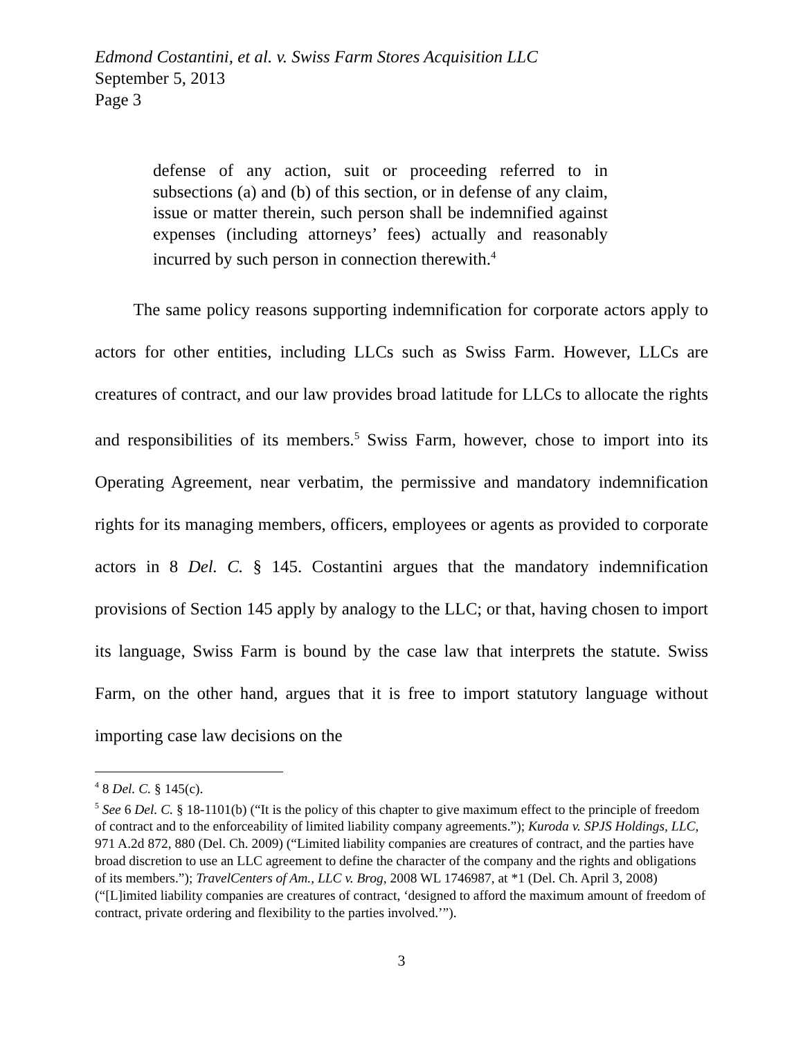Edmond Costantini, et al. v. Swiss Farm Stores Acquisition LLC
September 5, 2013
Page 3
defense of any action, suit or proceeding referred to in subsections (a) and (b) of this section, or in defense of any claim, issue or matter therein, such person shall be indemnified against expenses (including attorneys’ fees) actually and reasonably incurred by such person in connection therewith.<sup>4</sup>
The same policy reasons supporting indemnification for corporate actors apply to actors for other entities, including LLCs such as Swiss Farm. However, LLCs are creatures of contract, and our law provides broad latitude for LLCs to allocate the rights and responsibilities of its members.<sup>5</sup> Swiss Farm, however, chose to import into its Operating Agreement, near verbatim, the permissive and mandatory indemnification rights for its managing members, officers, employees or agents as provided to corporate actors in 8 Del. C. § 145. Costantini argues that the mandatory indemnification provisions of Section 145 apply by analogy to the LLC; or that, having chosen to import its language, Swiss Farm is bound by the case law that interprets the statute. Swiss Farm, on the other hand, argues that it is free to import statutory language without importing case law decisions on the
<sup>4</sup> 8 Del. C. § 145(c).
<sup>5</sup> See 6 Del. C. § 18-1101(b) (“It is the policy of this chapter to give maximum effect to the principle of freedom of contract and to the enforceability of limited liability company agreements.”); Kuroda v. SPJS Holdings, LLC, 971 A.2d 872, 880 (Del. Ch. 2009) (“Limited liability companies are creatures of contract, and the parties have broad discretion to use an LLC agreement to define the character of the company and the rights and obligations of its members.”); TravelCenters of Am., LLC v. Brog, 2008 WL 1746987, at *1 (Del. Ch. April 3, 2008) (“[L]imited liability companies are creatures of contract, ‘designed to afford the maximum amount of freedom of contract, private ordering and flexibility to the parties involved.’”).
3